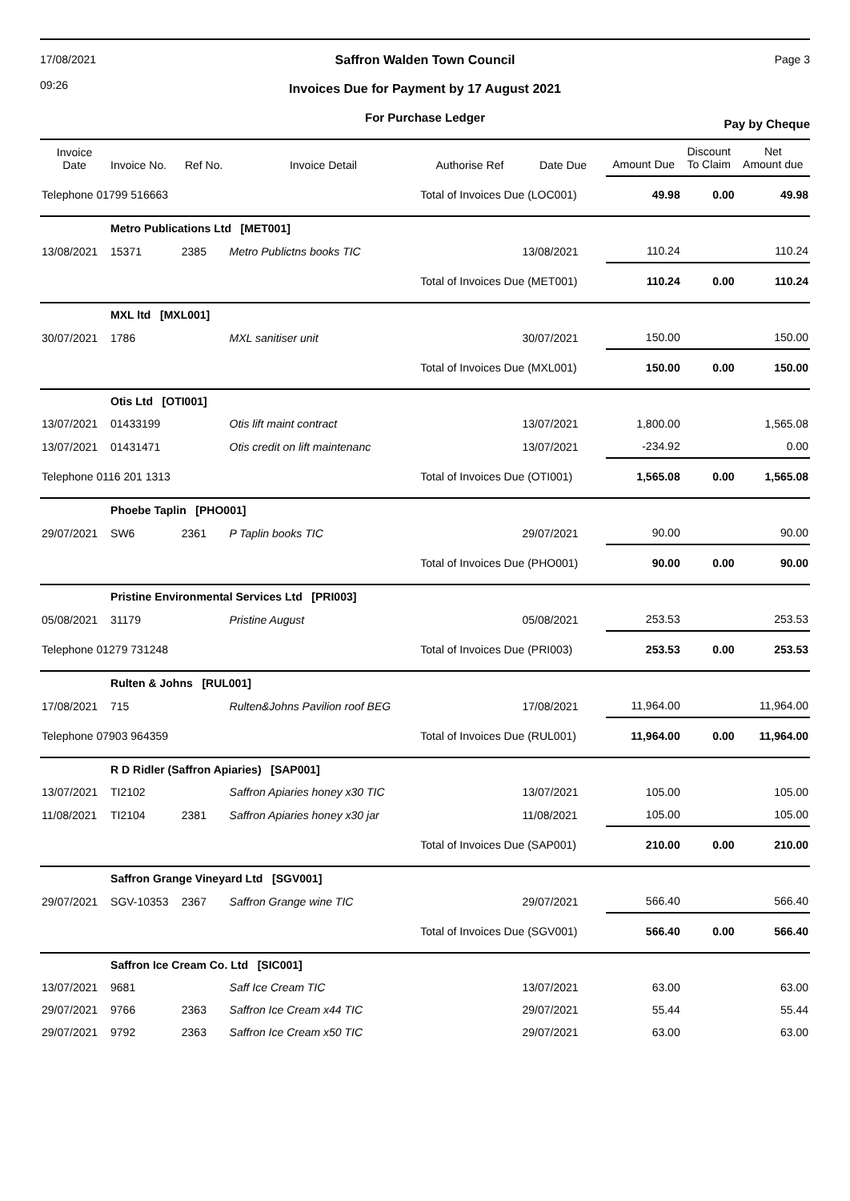17/08/2021
09:26
Saffron Walden Town Council
Invoices Due for Payment by 17 August 2021
For Purchase Ledger
Page 3
Pay by Cheque
| Invoice Date | Invoice No. | Ref No. | Invoice Detail | Authorise Ref | Date Due | Amount Due | Discount To Claim | Net Amount due |
| --- | --- | --- | --- | --- | --- | --- | --- | --- |
| Telephone 01799 516663 | | | | Total of Invoices Due (LOC001) | | 49.98 | 0.00 | 49.98 |
| | Metro Publications Ltd [MET001] | | | | | | | |
| 13/08/2021 | 15371 | 2385 | Metro Publictns books TIC | | 13/08/2021 | 110.24 | | 110.24 |
| | | | | Total of Invoices Due (MET001) | | 110.24 | 0.00 | 110.24 |
| | MXL ltd [MXL001] | | | | | | | |
| 30/07/2021 | 1786 | | MXL sanitiser unit | | 30/07/2021 | 150.00 | | 150.00 |
| | | | | Total of Invoices Due (MXL001) | | 150.00 | 0.00 | 150.00 |
| | Otis Ltd [OTI001] | | | | | | | |
| 13/07/2021 | 01433199 | | Otis lift maint contract | | 13/07/2021 | 1,800.00 | | 1,565.08 |
| 13/07/2021 | 01431471 | | Otis credit on lift maintenanc | | 13/07/2021 | -234.92 | | 0.00 |
| Telephone 0116 201 1313 | | | | Total of Invoices Due (OTI001) | | 1,565.08 | 0.00 | 1,565.08 |
| | Phoebe Taplin [PHO001] | | | | | | | |
| 29/07/2021 | SW6 | 2361 | P Taplin books TIC | | 29/07/2021 | 90.00 | | 90.00 |
| | | | | Total of Invoices Due (PHO001) | | 90.00 | 0.00 | 90.00 |
| | Pristine Environmental Services Ltd [PRI003] | | | | | | | |
| 05/08/2021 | 31179 | | Pristine August | | 05/08/2021 | 253.53 | | 253.53 |
| Telephone 01279 731248 | | | | Total of Invoices Due (PRI003) | | 253.53 | 0.00 | 253.53 |
| | Rulten & Johns [RUL001] | | | | | | | |
| 17/08/2021 | 715 | | Rulten&Johns Pavilion roof BEG | | 17/08/2021 | 11,964.00 | | 11,964.00 |
| Telephone 07903 964359 | | | | Total of Invoices Due (RUL001) | | 11,964.00 | 0.00 | 11,964.00 |
| | R D Ridler (Saffron Apiaries) [SAP001] | | | | | | | |
| 13/07/2021 | TI2102 | | Saffron Apiaries honey x30 TIC | | 13/07/2021 | 105.00 | | 105.00 |
| 11/08/2021 | TI2104 | 2381 | Saffron Apiaries honey x30 jar | | 11/08/2021 | 105.00 | | 105.00 |
| | | | | Total of Invoices Due (SAP001) | | 210.00 | 0.00 | 210.00 |
| | Saffron Grange Vineyard Ltd [SGV001] | | | | | | | |
| 29/07/2021 | SGV-10353 | 2367 | Saffron Grange wine TIC | | 29/07/2021 | 566.40 | | 566.40 |
| | | | | Total of Invoices Due (SGV001) | | 566.40 | 0.00 | 566.40 |
| | Saffron Ice Cream Co. Ltd [SIC001] | | | | | | | |
| 13/07/2021 | 9681 | | Saff Ice Cream TIC | | 13/07/2021 | 63.00 | | 63.00 |
| 29/07/2021 | 9766 | 2363 | Saffron Ice Cream x44 TIC | | 29/07/2021 | 55.44 | | 55.44 |
| 29/07/2021 | 9792 | 2363 | Saffron Ice Cream x50 TIC | | 29/07/2021 | 63.00 | | 63.00 |